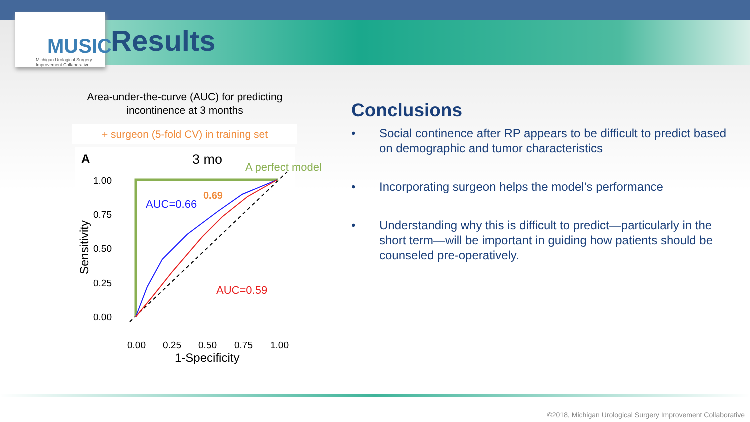MUSIC
Michigan Urological Surgery Improvement Collaborative
Results
Area-under-the-curve (AUC) for predicting
incontinence at 3 months
+ surgeon (5-fold CV) in training set
A
3 mo
A perfect model
1.00
0.75
0.50
0.25
0.00
0.00
0.25
0.50
0.75
1.00
1-Specificity
Sensitivity
AUC=0.66
0.69
AUC=0.59
Conclusions
• Social continence after RP appears to be difficult to predict based on demographic and tumor characteristics
• Incorporating surgeon helps the model’s performance
• Understanding why this is difficult to predict—particularly in the short term—will be important in guiding how patients should be counseled pre-operatively.
©2018, Michigan Urological Surgery Improvement Collaborative